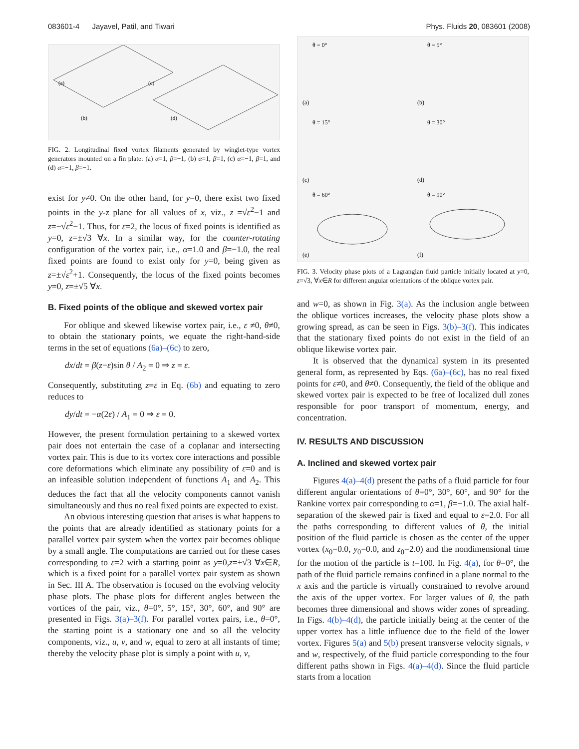083601-4 Jayavel, Patil, and Tiwari Phys. Fluids 20, 083601 (2008)
(a)
(c)
(b)
(d)
FIG. 2. Longitudinal fixed vortex filaments generated by winglet-type vortex generators mounted on a fin plate: (a) α=1, β=−1, (b) α=1, β=1, (c) α=−1, β=1, and (d) α=−1, β=−1.
exist for y≠0. On the other hand, for y=0, there exist two fixed points in the y-z plane for all values of x, viz., z =√ε<sup>2</sup>−1 and z=−√ε<sup>2</sup>−1. Thus, for ε=2, the locus of fixed points is identified as y=0, z=±√3 ∀x. In a similar way, for the counter-rotating configuration of the vortex pair, i.e., α=1.0 and β=−1.0, the real fixed points are found to exist only for y=0, being given as z=±√ε<sup>2</sup>+1. Consequently, the locus of the fixed points becomes y=0, z=±√5 ∀x.
B. Fixed points of the oblique and skewed vortex pair
For oblique and skewed likewise vortex pair, i.e., ε ≠0, θ≠0, to obtain the stationary points, we equate the right-hand-side terms in the set of equations (6a)–(6c) to zero,
dx/dt = β(z−ε)sin θ / A<sub>2</sub> = 0 ⇒ z = ε.
Consequently, substituting z=ε in Eq. (6b) and equating to zero reduces to
dy/dt = −α(2ε) / A<sub>1</sub> = 0 ⇒ ε = 0.
However, the present formulation pertaining to a skewed vortex pair does not entertain the case of a coplanar and intersecting vortex pair. This is due to its vortex core interactions and possible core deformations which eliminate any possibility of ε=0 and is an infeasible solution independent of functions A<sub>1</sub> and A<sub>2</sub>. This deduces the fact that all the velocity components cannot vanish simultaneously and thus no real fixed points are expected to exist.
An obvious interesting question that arises is what happens to the points that are already identified as stationary points for a parallel vortex pair system when the vortex pair becomes oblique by a small angle. The computations are carried out for these cases corresponding to ε=2 with a starting point as y=0,z=±√3 ∀x∈R, which is a fixed point for a parallel vortex pair system as shown in Sec. III A. The observation is focused on the evolving velocity phase plots. The phase plots for different angles between the vortices of the pair, viz., θ=0°, 5°, 15°, 30°, 60°, and 90° are presented in Figs. 3(a)–3(f). For parallel vortex pairs, i.e., θ=0°, the starting point is a stationary one and so all the velocity components, viz., u, v, and w, equal to zero at all instants of time; thereby the velocity phase plot is simply a point with u, v,
θ = 0°
θ = 5°
θ = 15°
θ = 30°
θ = 60°
θ = 90°
(a)
(b)
(c)
(d)
(e)
(f)
FIG. 3. Velocity phase plots of a Lagrangian fluid particle initially located at y=0, z=√3, ∀x∈R for different angular orientations of the oblique vortex pair.
and w=0, as shown in Fig. 3(a). As the inclusion angle between the oblique vortices increases, the velocity phase plots show a growing spread, as can be seen in Figs. 3(b)–3(f). This indicates that the stationary fixed points do not exist in the field of an oblique likewise vortex pair.
It is observed that the dynamical system in its presented general form, as represented by Eqs. (6a)–(6c), has no real fixed points for ε≠0, and θ≠0. Consequently, the field of the oblique and skewed vortex pair is expected to be free of localized dull zones responsible for poor transport of momentum, energy, and concentration.
IV. RESULTS AND DISCUSSION
A. Inclined and skewed vortex pair
Figures 4(a)–4(d) present the paths of a fluid particle for four different angular orientations of θ=0°, 30°, 60°, and 90° for the Rankine vortex pair corresponding to α=1, β=−1.0. The axial half-separation of the skewed pair is fixed and equal to ε=2.0. For all the paths corresponding to different values of θ, the initial position of the fluid particle is chosen as the center of the upper vortex (x<sub>0</sub>=0.0, y<sub>0</sub>=0.0, and z<sub>0</sub>=2.0) and the nondimensional time for the motion of the particle is t=100. In Fig. 4(a), for θ=0°, the path of the fluid particle remains confined in a plane normal to the x axis and the particle is virtually constrained to revolve around the axis of the upper vortex. For larger values of θ, the path becomes three dimensional and shows wider zones of spreading. In Figs. 4(b)–4(d), the particle initially being at the center of the upper vortex has a little influence due to the field of the lower vortex. Figures 5(a) and 5(b) present transverse velocity signals, v and w, respectively, of the fluid particle corresponding to the four different paths shown in Figs. 4(a)–4(d). Since the fluid particle starts from a location